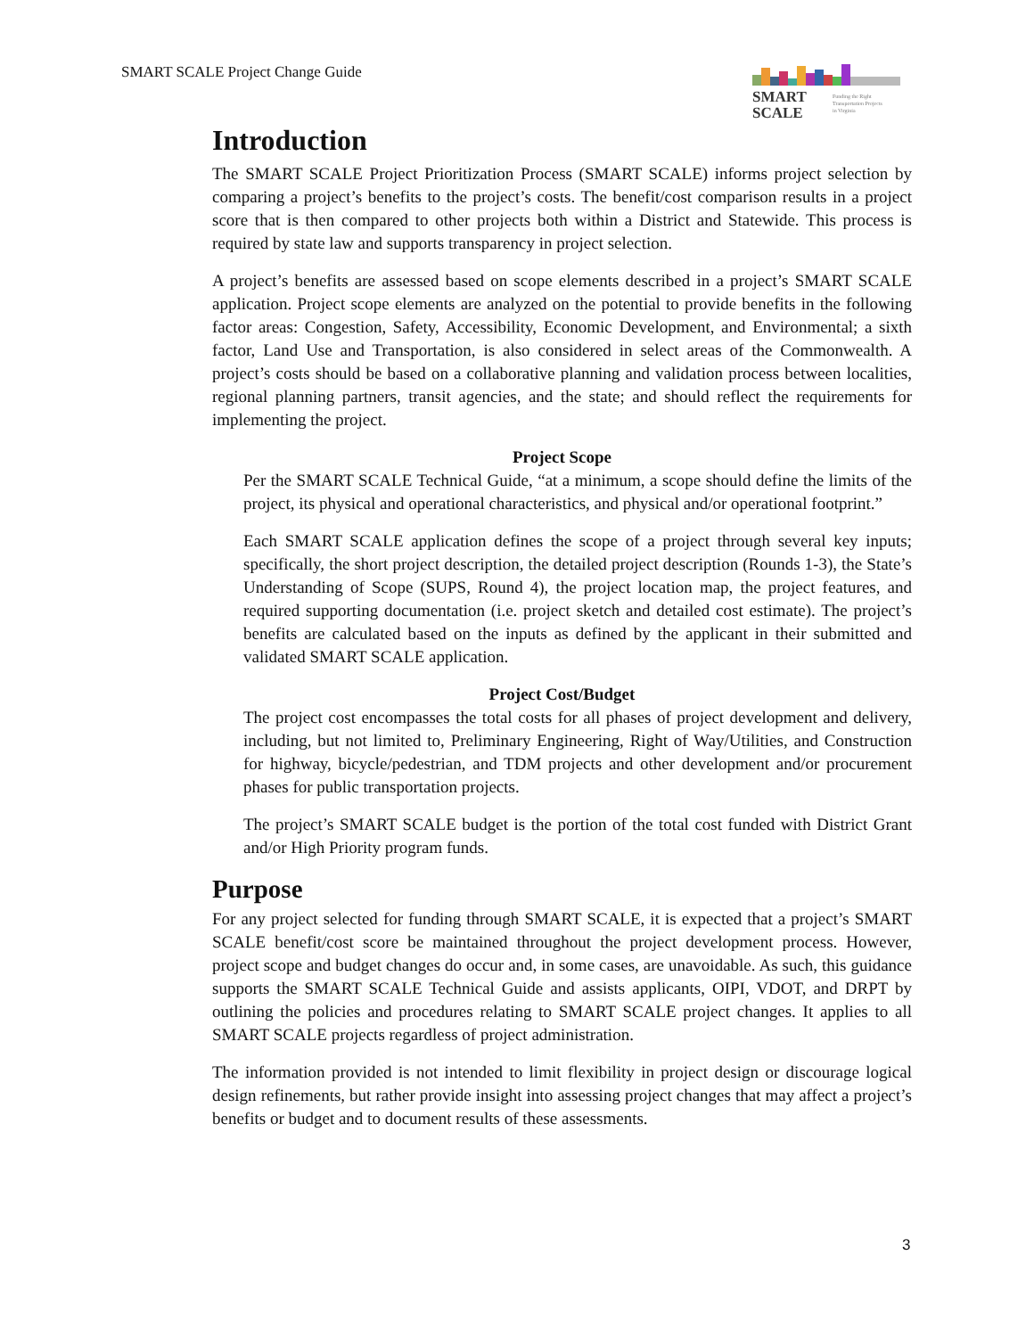SMART SCALE Project Change Guide
SMART
SCALE
Funding the Right
Transportation Projects
in Virginia
Introduction
The SMART SCALE Project Prioritization Process (SMART SCALE) informs project selection by comparing a project’s benefits to the project’s costs. The benefit/cost comparison results in a project score that is then compared to other projects both within a District and Statewide. This process is required by state law and supports transparency in project selection.
A project’s benefits are assessed based on scope elements described in a project’s SMART SCALE application. Project scope elements are analyzed on the potential to provide benefits in the following factor areas: Congestion, Safety, Accessibility, Economic Development, and Environmental; a sixth factor, Land Use and Transportation, is also considered in select areas of the Commonwealth. A project’s costs should be based on a collaborative planning and validation process between localities, regional planning partners, transit agencies, and the state; and should reflect the requirements for implementing the project.
Project Scope
Per the SMART SCALE Technical Guide, “at a minimum, a scope should define the limits of the project, its physical and operational characteristics, and physical and/or operational footprint.”
Each SMART SCALE application defines the scope of a project through several key inputs; specifically, the short project description, the detailed project description (Rounds 1-3), the State’s Understanding of Scope (SUPS, Round 4), the project location map, the project features, and required supporting documentation (i.e. project sketch and detailed cost estimate). The project’s benefits are calculated based on the inputs as defined by the applicant in their submitted and validated SMART SCALE application.
Project Cost/Budget
The project cost encompasses the total costs for all phases of project development and delivery, including, but not limited to, Preliminary Engineering, Right of Way/Utilities, and Construction for highway, bicycle/pedestrian, and TDM projects and other development and/or procurement phases for public transportation projects.
The project’s SMART SCALE budget is the portion of the total cost funded with District Grant and/or High Priority program funds.
Purpose
For any project selected for funding through SMART SCALE, it is expected that a project’s SMART SCALE benefit/cost score be maintained throughout the project development process. However, project scope and budget changes do occur and, in some cases, are unavoidable. As such, this guidance supports the SMART SCALE Technical Guide and assists applicants, OIPI, VDOT, and DRPT by outlining the policies and procedures relating to SMART SCALE project changes. It applies to all SMART SCALE projects regardless of project administration.
The information provided is not intended to limit flexibility in project design or discourage logical design refinements, but rather provide insight into assessing project changes that may affect a project’s benefits or budget and to document results of these assessments.
3